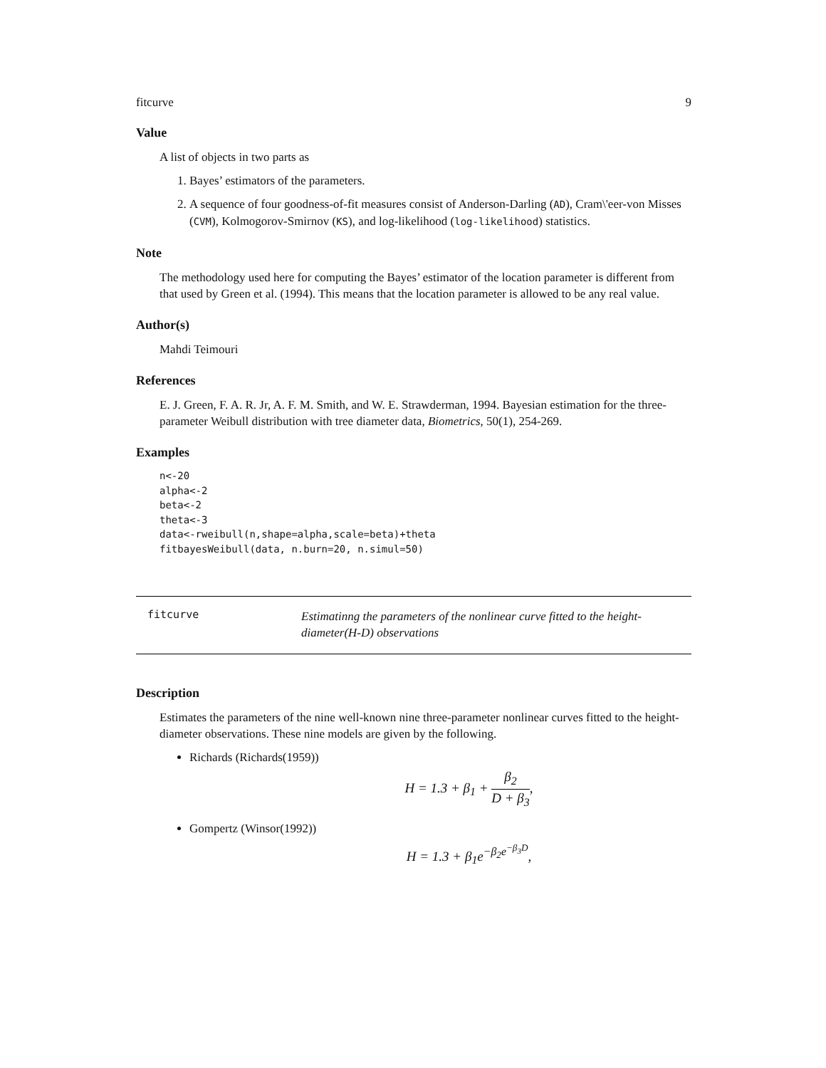fitcurve 9
Value
A list of objects in two parts as
1. Bayes’ estimators of the parameters.
2. A sequence of four goodness-of-fit measures consist of Anderson-Darling (AD), Cram\'eer-von Misses (CVM), Kolmogorov-Smirnov (KS), and log-likelihood (log-likelihood) statistics.
Note
The methodology used here for computing the Bayes’ estimator of the location parameter is different from that used by Green et al. (1994). This means that the location parameter is allowed to be any real value.
Author(s)
Mahdi Teimouri
References
E. J. Green, F. A. R. Jr, A. F. M. Smith, and W. E. Strawderman, 1994. Bayesian estimation for the three-parameter Weibull distribution with tree diameter data, Biometrics, 50(1), 254-269.
Examples
n<-20
alpha<-2
beta<-2
theta<-3
data<-rweibull(n,shape=alpha,scale=beta)+theta
fitbayesWeibull(data, n.burn=20, n.simul=50)
fitcurve
Estimatinng the parameters of the nonlinear curve fitted to the height-diameter(H-D) observations
Description
Estimates the parameters of the nine well-known nine three-parameter nonlinear curves fitted to the height-diameter observations. These nine models are given by the following.
Richards (Richards(1959))
H = 1.3 + β<sub>1</sub> + β<sub>2</sub> D + β<sub>3</sub>,
Gompertz (Winsor(1992))
H = 1.3 + β<sub>1</sub>e<sup>−β<sub>2</sub>e<sup>−β<sub>3</sub>D</sup></sup>,